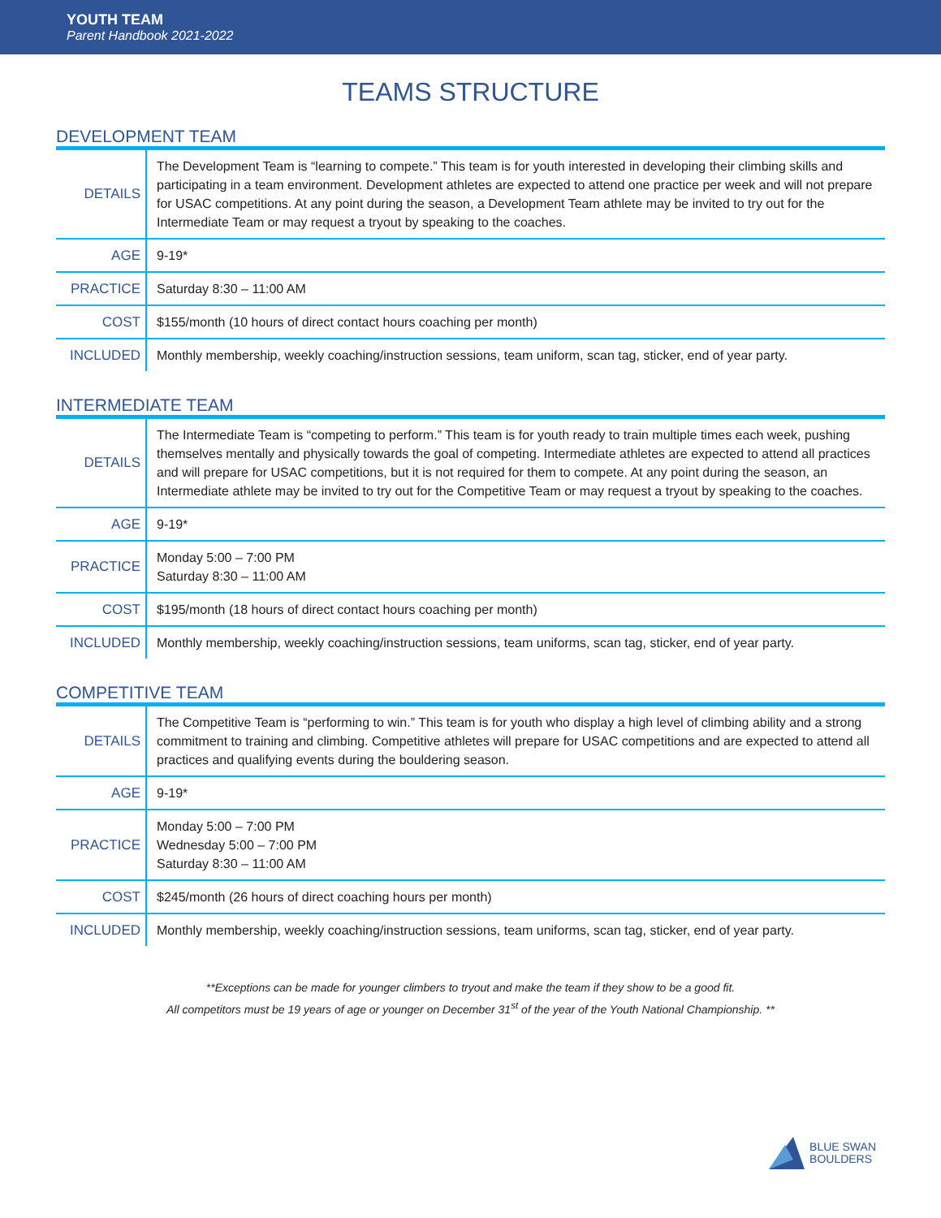YOUTH TEAM
Parent Handbook 2021-2022
TEAMS STRUCTURE
DEVELOPMENT TEAM
| DETAILS | The Development Team is “learning to compete.” This team is for youth interested in developing their climbing skills and participating in a team environment. Development athletes are expected to attend one practice per week and will not prepare for USAC competitions. At any point during the season, a Development Team athlete may be invited to try out for the Intermediate Team or may request a tryout by speaking to the coaches. |
| AGE | 9-19* |
| PRACTICE | Saturday 8:30 – 11:00 AM |
| COST | $155/month (10 hours of direct contact hours coaching per month) |
| INCLUDED | Monthly membership, weekly coaching/instruction sessions, team uniform, scan tag, sticker, end of year party. |
INTERMEDIATE TEAM
| DETAILS | The Intermediate Team is “competing to perform.” This team is for youth ready to train multiple times each week, pushing themselves mentally and physically towards the goal of competing. Intermediate athletes are expected to attend all practices and will prepare for USAC competitions, but it is not required for them to compete. At any point during the season, an Intermediate athlete may be invited to try out for the Competitive Team or may request a tryout by speaking to the coaches. |
| AGE | 9-19* |
| PRACTICE | Monday 5:00 – 7:00 PM Saturday 8:30 – 11:00 AM |
| COST | $195/month (18 hours of direct contact hours coaching per month) |
| INCLUDED | Monthly membership, weekly coaching/instruction sessions, team uniforms, scan tag, sticker, end of year party. |
COMPETITIVE TEAM
| DETAILS | The Competitive Team is “performing to win.” This team is for youth who display a high level of climbing ability and a strong commitment to training and climbing. Competitive athletes will prepare for USAC competitions and are expected to attend all practices and qualifying events during the bouldering season. |
| AGE | 9-19* |
| PRACTICE | Monday 5:00 – 7:00 PM Wednesday 5:00 – 7:00 PM Saturday 8:30 – 11:00 AM |
| COST | $245/month (26 hours of direct coaching hours per month) |
| INCLUDED | Monthly membership, weekly coaching/instruction sessions, team uniforms, scan tag, sticker, end of year party. |
**Exceptions can be made for younger climbers to tryout and make the team if they show to be a good fit.
All competitors must be 19 years of age or younger on December 31<sup>st</sup> of the year of the Youth National Championship. **
BLUE SWAN
BOULDERS